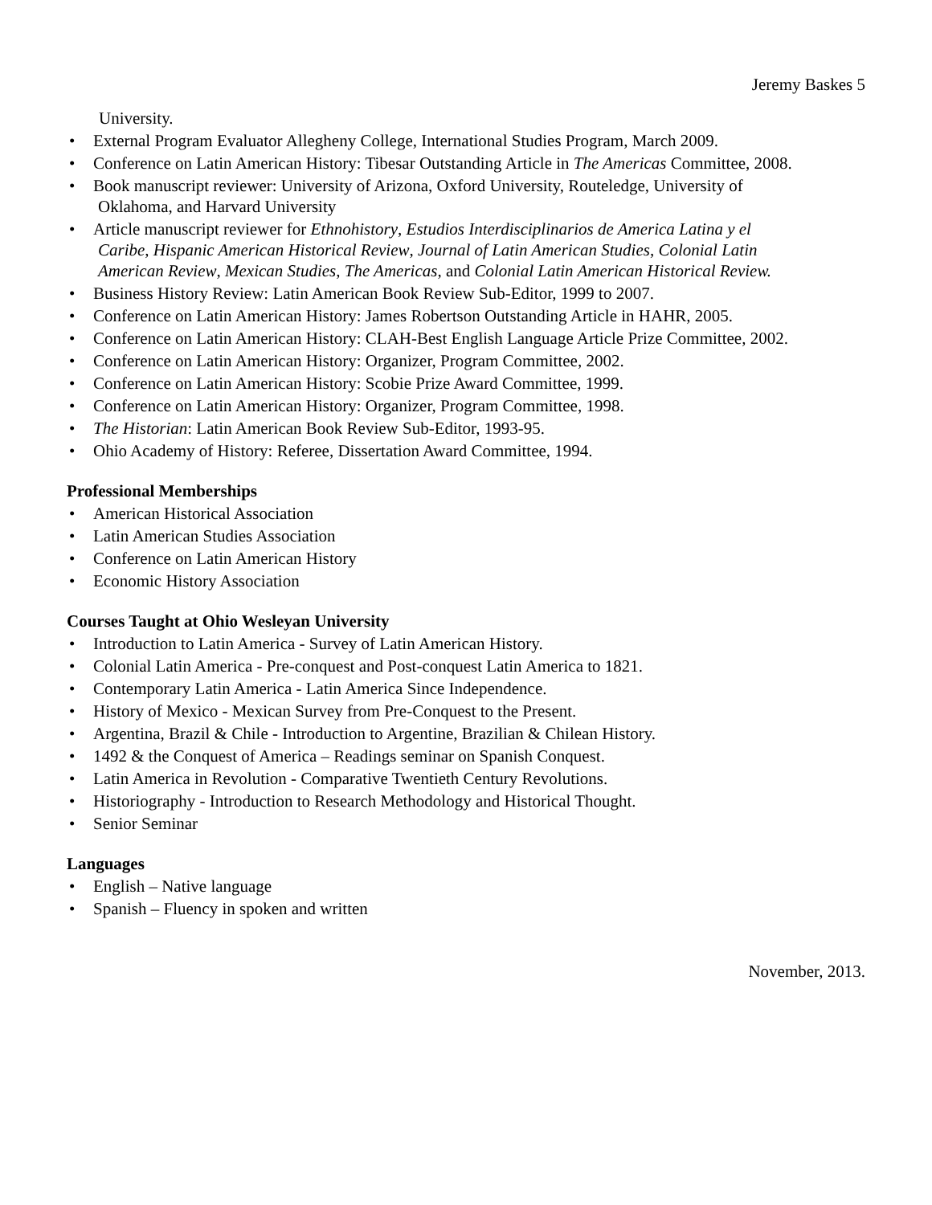Jeremy Baskes 5
University.
• External Program Evaluator Allegheny College, International Studies Program, March 2009.
• Conference on Latin American History: Tibesar Outstanding Article in The Americas Committee, 2008.
• Book manuscript reviewer: University of Arizona, Oxford University, Routeledge, University of
Oklahoma, and Harvard University
• Article manuscript reviewer for Ethnohistory, Estudios Interdisciplinarios de America Latina y el
Caribe, Hispanic American Historical Review, Journal of Latin American Studies, Colonial Latin
American Review, Mexican Studies, The Americas, and Colonial Latin American Historical Review.
• Business History Review: Latin American Book Review Sub-Editor, 1999 to 2007.
• Conference on Latin American History: James Robertson Outstanding Article in HAHR, 2005.
• Conference on Latin American History: CLAH-Best English Language Article Prize Committee, 2002.
• Conference on Latin American History: Organizer, Program Committee, 2002.
• Conference on Latin American History: Scobie Prize Award Committee, 1999.
• Conference on Latin American History: Organizer, Program Committee, 1998.
• The Historian: Latin American Book Review Sub-Editor, 1993-95.
• Ohio Academy of History: Referee, Dissertation Award Committee, 1994.
Professional Memberships
• American Historical Association
• Latin American Studies Association
• Conference on Latin American History
• Economic History Association
Courses Taught at Ohio Wesleyan University
• Introduction to Latin America - Survey of Latin American History.
• Colonial Latin America - Pre-conquest and Post-conquest Latin America to 1821.
• Contemporary Latin America - Latin America Since Independence.
• History of Mexico - Mexican Survey from Pre-Conquest to the Present.
• Argentina, Brazil & Chile - Introduction to Argentine, Brazilian & Chilean History.
• 1492 & the Conquest of America – Readings seminar on Spanish Conquest.
• Latin America in Revolution - Comparative Twentieth Century Revolutions.
• Historiography - Introduction to Research Methodology and Historical Thought.
• Senior Seminar
Languages
• English – Native language
• Spanish – Fluency in spoken and written
November, 2013.